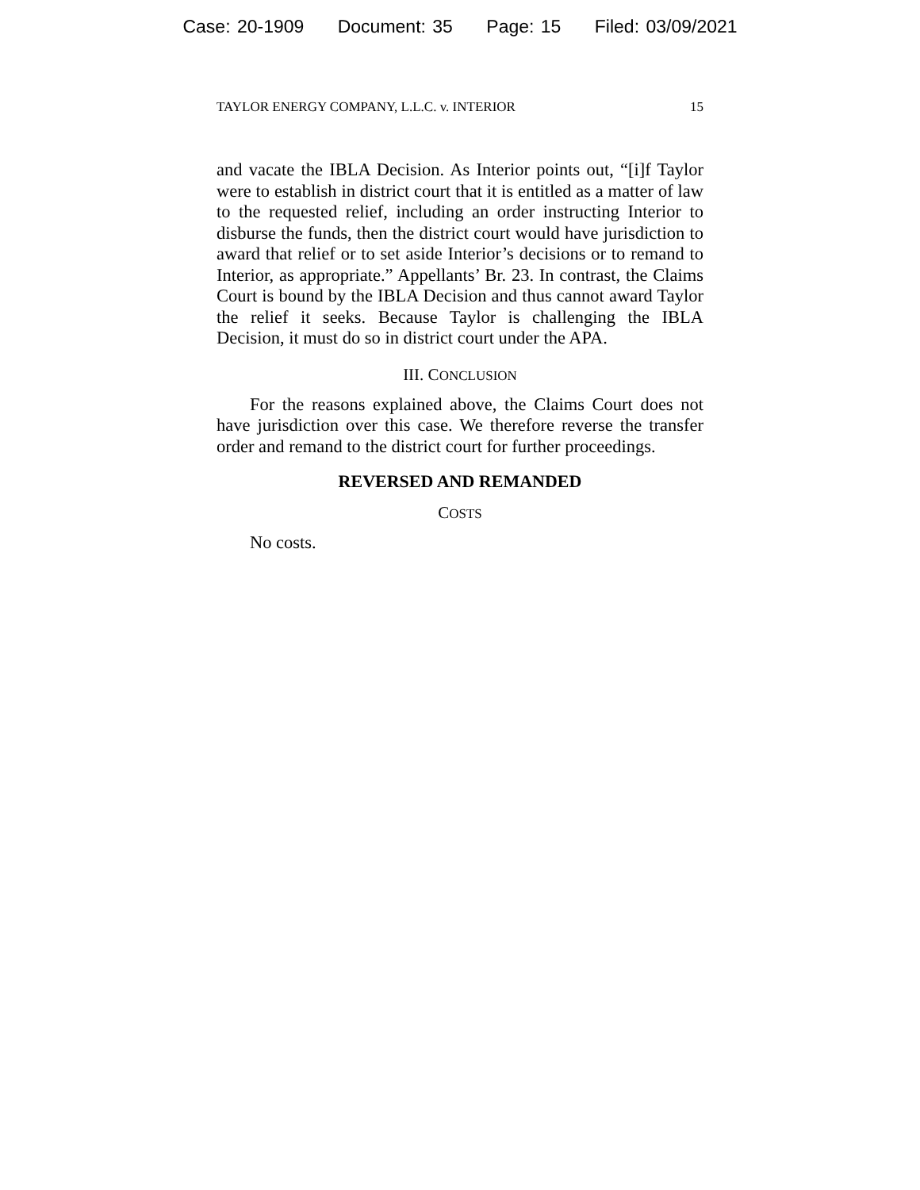Case: 20-1909 Document: 35 Page: 15 Filed: 03/09/2021
TAYLOR ENERGY COMPANY, L.L.C. v. INTERIOR 15
and vacate the IBLA Decision. As Interior points out, “[i]f Taylor were to establish in district court that it is entitled as a matter of law to the requested relief, including an order instructing Interior to disburse the funds, then the district court would have jurisdiction to award that relief or to set aside Interior’s decisions or to remand to Interior, as appropriate.” Appellants’ Br. 23. In contrast, the Claims Court is bound by the IBLA Decision and thus cannot award Taylor the relief it seeks. Because Taylor is challenging the IBLA Decision, it must do so in district court under the APA.
III. CONCLUSION
For the reasons explained above, the Claims Court does not have jurisdiction over this case. We therefore reverse the transfer order and remand to the district court for further proceedings.
REVERSED AND REMANDED
COSTS
No costs.